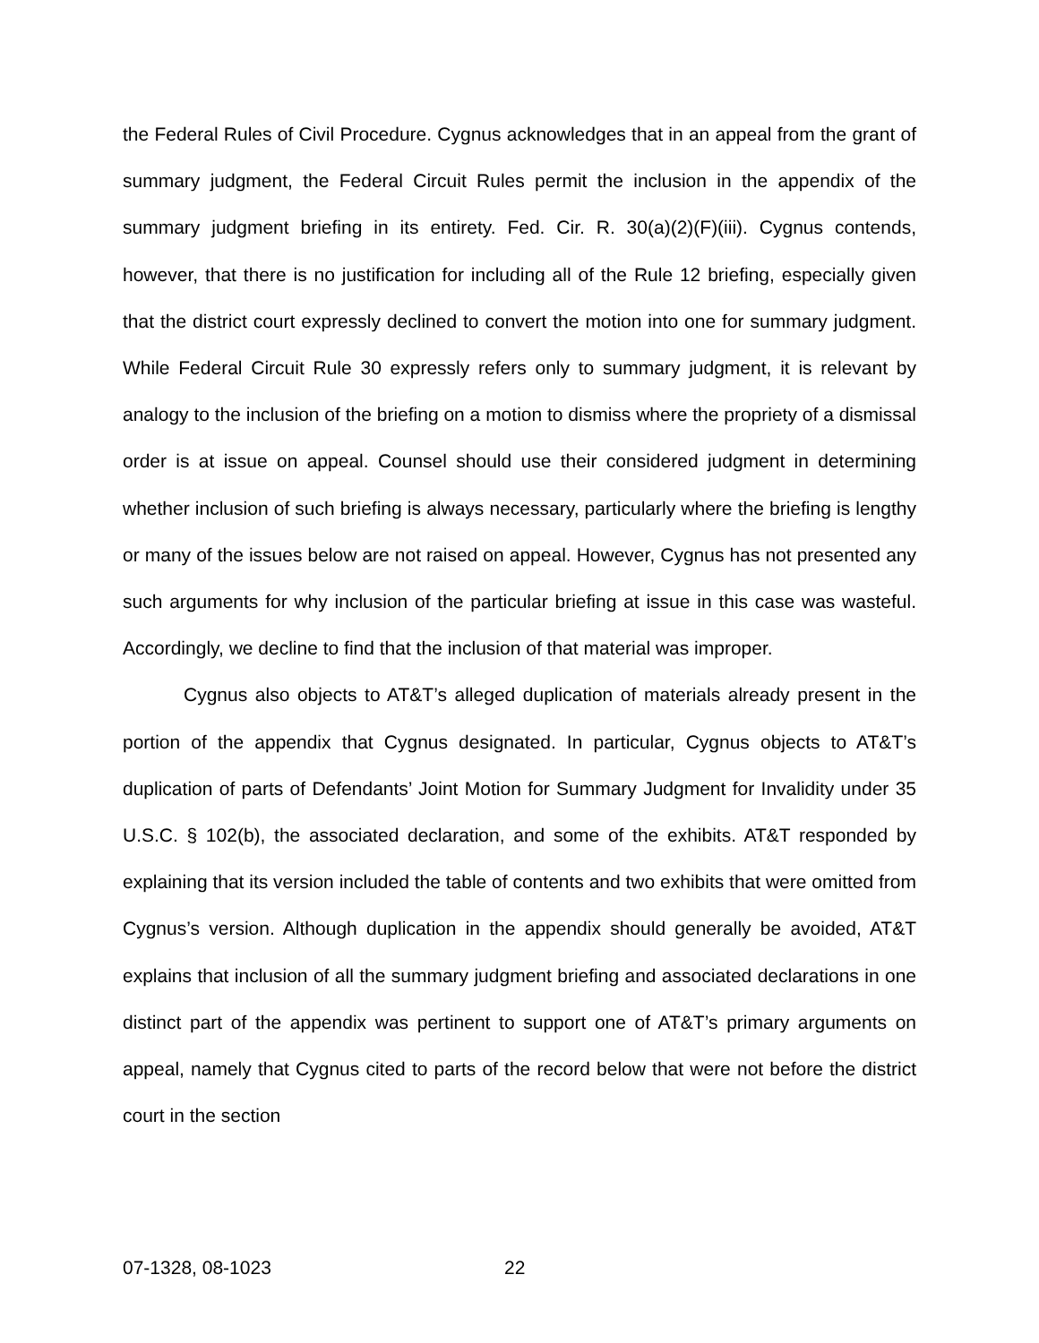the Federal Rules of Civil Procedure. Cygnus acknowledges that in an appeal from the grant of summary judgment, the Federal Circuit Rules permit the inclusion in the appendix of the summary judgment briefing in its entirety. Fed. Cir. R. 30(a)(2)(F)(iii). Cygnus contends, however, that there is no justification for including all of the Rule 12 briefing, especially given that the district court expressly declined to convert the motion into one for summary judgment. While Federal Circuit Rule 30 expressly refers only to summary judgment, it is relevant by analogy to the inclusion of the briefing on a motion to dismiss where the propriety of a dismissal order is at issue on appeal. Counsel should use their considered judgment in determining whether inclusion of such briefing is always necessary, particularly where the briefing is lengthy or many of the issues below are not raised on appeal. However, Cygnus has not presented any such arguments for why inclusion of the particular briefing at issue in this case was wasteful. Accordingly, we decline to find that the inclusion of that material was improper.
Cygnus also objects to AT&T’s alleged duplication of materials already present in the portion of the appendix that Cygnus designated. In particular, Cygnus objects to AT&T’s duplication of parts of Defendants’ Joint Motion for Summary Judgment for Invalidity under 35 U.S.C. § 102(b), the associated declaration, and some of the exhibits. AT&T responded by explaining that its version included the table of contents and two exhibits that were omitted from Cygnus’s version. Although duplication in the appendix should generally be avoided, AT&T explains that inclusion of all the summary judgment briefing and associated declarations in one distinct part of the appendix was pertinent to support one of AT&T’s primary arguments on appeal, namely that Cygnus cited to parts of the record below that were not before the district court in the section
07-1328, 08-1023 22